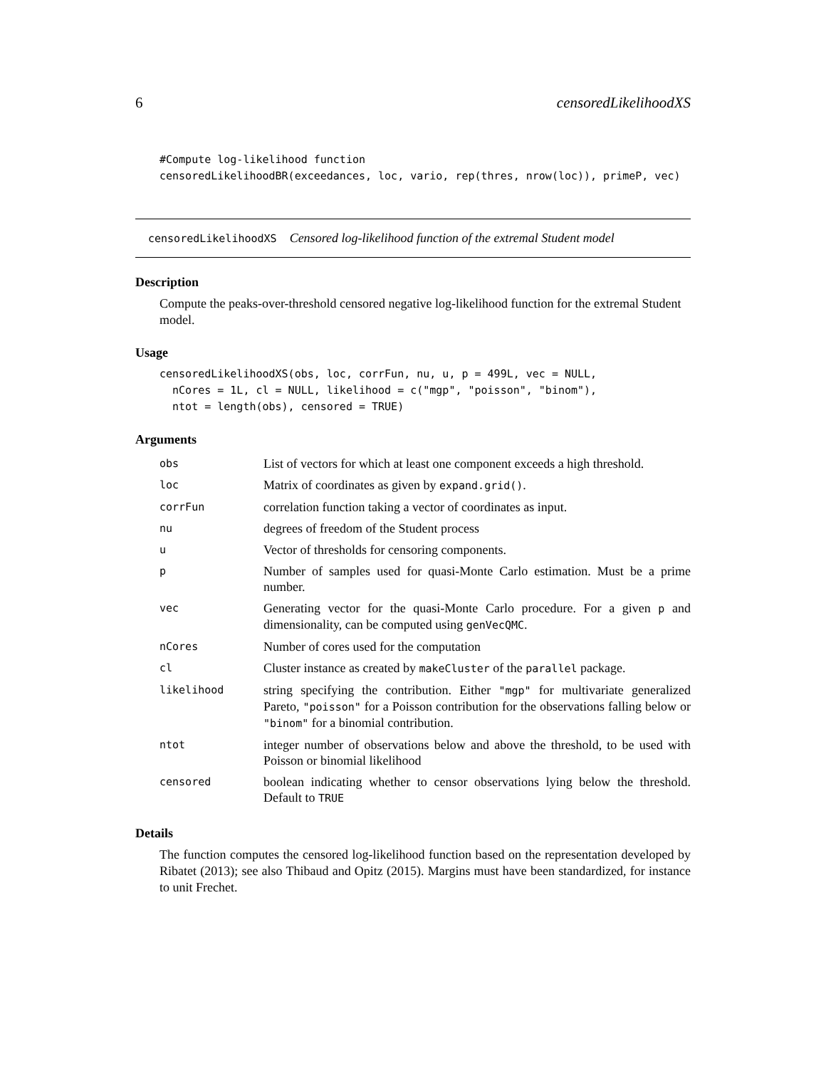6 censoredLikelihoodXS
#Compute log-likelihood function
censoredLikelihoodBR(exceedances, loc, vario, rep(thres, nrow(loc)), primeP, vec)
censoredLikelihoodXS Censored log-likelihood function of the extremal Student model
Description
Compute the peaks-over-threshold censored negative log-likelihood function for the extremal Student model.
Usage
censoredLikelihoodXS(obs, loc, corrFun, nu, u, p = 499L, vec = NULL,
  nCores = 1L, cl = NULL, likelihood = c("mgp", "poisson", "binom"),
  ntot = length(obs), censored = TRUE)
Arguments
| obs | List of vectors for which at least one component exceeds a high threshold. |
| loc | Matrix of coordinates as given by expand.grid() . |
| corrFun | correlation function taking a vector of coordinates as input. |
| nu | degrees of freedom of the Student process |
| u | Vector of thresholds for censoring components. |
| p | Number of samples used for quasi-Monte Carlo estimation. Must be a prime number. |
| vec | Generating vector for the quasi-Monte Carlo procedure. For a given p and dimensionality, can be computed using genVecQMC . |
| nCores | Number of cores used for the computation |
| cl | Cluster instance as created by makeCluster of the parallel package. |
| likelihood | string specifying the contribution. Either "mgp" for multivariate generalized Pareto, "poisson" for a Poisson contribution for the observations falling below or "binom" for a binomial contribution. |
| ntot | integer number of observations below and above the threshold, to be used with Poisson or binomial likelihood |
| censored | boolean indicating whether to censor observations lying below the threshold. Default to TRUE |
Details
The function computes the censored log-likelihood function based on the representation developed by Ribatet (2013); see also Thibaud and Opitz (2015). Margins must have been standardized, for instance to unit Frechet.